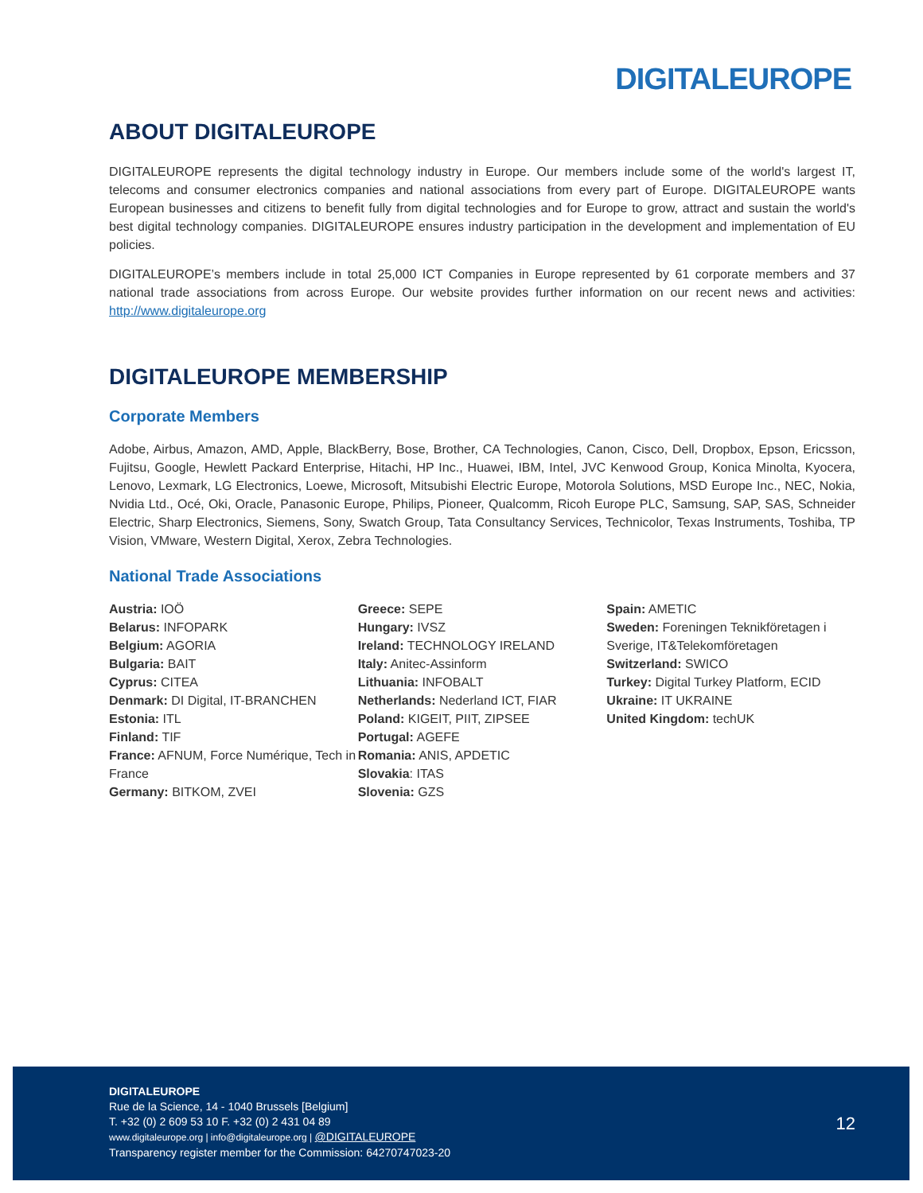DIGITALEUROPE
ABOUT DIGITALEUROPE
DIGITALEUROPE represents the digital technology industry in Europe. Our members include some of the world's largest IT, telecoms and consumer electronics companies and national associations from every part of Europe. DIGITALEUROPE wants European businesses and citizens to benefit fully from digital technologies and for Europe to grow, attract and sustain the world's best digital technology companies. DIGITALEUROPE ensures industry participation in the development and implementation of EU policies.
DIGITALEUROPE’s members include in total 25,000 ICT Companies in Europe represented by 61 corporate members and 37 national trade associations from across Europe. Our website provides further information on our recent news and activities: http://www.digitaleurope.org
DIGITALEUROPE MEMBERSHIP
Corporate Members
Adobe, Airbus, Amazon, AMD, Apple, BlackBerry, Bose, Brother, CA Technologies, Canon, Cisco, Dell, Dropbox, Epson, Ericsson, Fujitsu, Google, Hewlett Packard Enterprise, Hitachi, HP Inc., Huawei, IBM, Intel, JVC Kenwood Group, Konica Minolta, Kyocera, Lenovo, Lexmark, LG Electronics, Loewe, Microsoft, Mitsubishi Electric Europe, Motorola Solutions, MSD Europe Inc., NEC, Nokia, Nvidia Ltd., Océ, Oki, Oracle, Panasonic Europe, Philips, Pioneer, Qualcomm, Ricoh Europe PLC, Samsung, SAP, SAS, Schneider Electric, Sharp Electronics, Siemens, Sony, Swatch Group, Tata Consultancy Services, Technicolor, Texas Instruments, Toshiba, TP Vision, VMware, Western Digital, Xerox, Zebra Technologies.
National Trade Associations
Austria: IOÖ
Belarus: INFOPARK
Belgium: AGORIA
Bulgaria: BAIT
Cyprus: CITEA
Denmark: DI Digital, IT-BRANCHEN
Estonia: ITL
Finland: TIF
France: AFNUM, Force Numérique, Tech in France
Germany: BITKOM, ZVEI
Greece: SEPE
Hungary: IVSZ
Ireland: TECHNOLOGY IRELAND
Italy: Anitec-Assinform
Lithuania: INFOBALT
Netherlands: Nederland ICT, FIAR
Poland: KIGEIT, PIIT, ZIPSEE
Portugal: AGEFE
Romania: ANIS, APDETIC
Slovakia: ITAS
Slovenia: GZS
Spain: AMETIC
Sweden: Foreningen Teknikföretagen i Sverige, IT&Telekomföretagen
Switzerland: SWICO
Turkey: Digital Turkey Platform, ECID
Ukraine: IT UKRAINE
United Kingdom: techUK
DIGITALEUROPE
Rue de la Science, 14 - 1040 Brussels [Belgium]
T. +32 (0) 2 609 53 10 F. +32 (0) 2 431 04 89
www.digitaleurope.org | info@digitaleurope.org | @DIGITALEUROPE
Transparency register member for the Commission: 64270747023-20
12